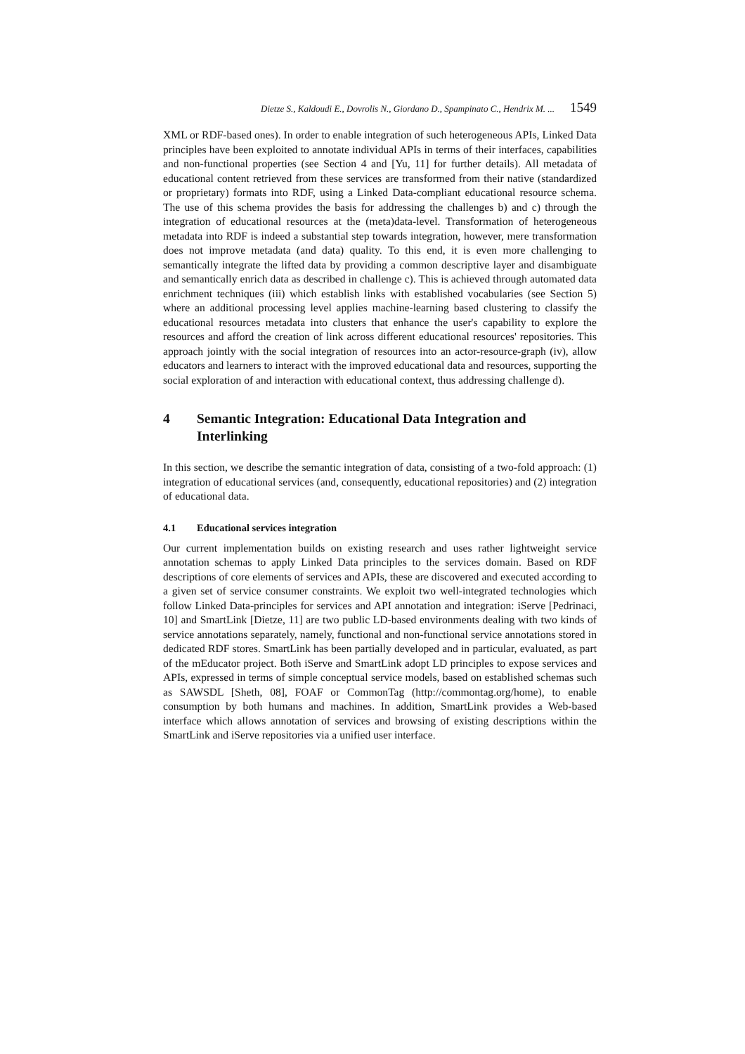Dietze S., Kaldoudi E., Dovrolis N., Giordano D., Spampinato C., Hendrix M. ... 1549
XML or RDF-based ones). In order to enable integration of such heterogeneous APIs, Linked Data principles have been exploited to annotate individual APIs in terms of their interfaces, capabilities and non-functional properties (see Section 4 and [Yu, 11] for further details). All metadata of educational content retrieved from these services are transformed from their native (standardized or proprietary) formats into RDF, using a Linked Data-compliant educational resource schema. The use of this schema provides the basis for addressing the challenges b) and c) through the integration of educational resources at the (meta)data-level. Transformation of heterogeneous metadata into RDF is indeed a substantial step towards integration, however, mere transformation does not improve metadata (and data) quality. To this end, it is even more challenging to semantically integrate the lifted data by providing a common descriptive layer and disambiguate and semantically enrich data as described in challenge c). This is achieved through automated data enrichment techniques (iii) which establish links with established vocabularies (see Section 5) where an additional processing level applies machine-learning based clustering to classify the educational resources metadata into clusters that enhance the user's capability to explore the resources and afford the creation of link across different educational resources' repositories. This approach jointly with the social integration of resources into an actor-resource-graph (iv), allow educators and learners to interact with the improved educational data and resources, supporting the social exploration of and interaction with educational context, thus addressing challenge d).
4 Semantic Integration: Educational Data Integration and Interlinking
In this section, we describe the semantic integration of data, consisting of a two-fold approach: (1) integration of educational services (and, consequently, educational repositories) and (2) integration of educational data.
4.1 Educational services integration
Our current implementation builds on existing research and uses rather lightweight service annotation schemas to apply Linked Data principles to the services domain. Based on RDF descriptions of core elements of services and APIs, these are discovered and executed according to a given set of service consumer constraints. We exploit two well-integrated technologies which follow Linked Data-principles for services and API annotation and integration: iServe [Pedrinaci, 10] and SmartLink [Dietze, 11] are two public LD-based environments dealing with two kinds of service annotations separately, namely, functional and non-functional service annotations stored in dedicated RDF stores. SmartLink has been partially developed and in particular, evaluated, as part of the mEducator project. Both iServe and SmartLink adopt LD principles to expose services and APIs, expressed in terms of simple conceptual service models, based on established schemas such as SAWSDL [Sheth, 08], FOAF or CommonTag (http://commontag.org/home), to enable consumption by both humans and machines. In addition, SmartLink provides a Web-based interface which allows annotation of services and browsing of existing descriptions within the SmartLink and iServe repositories via a unified user interface.